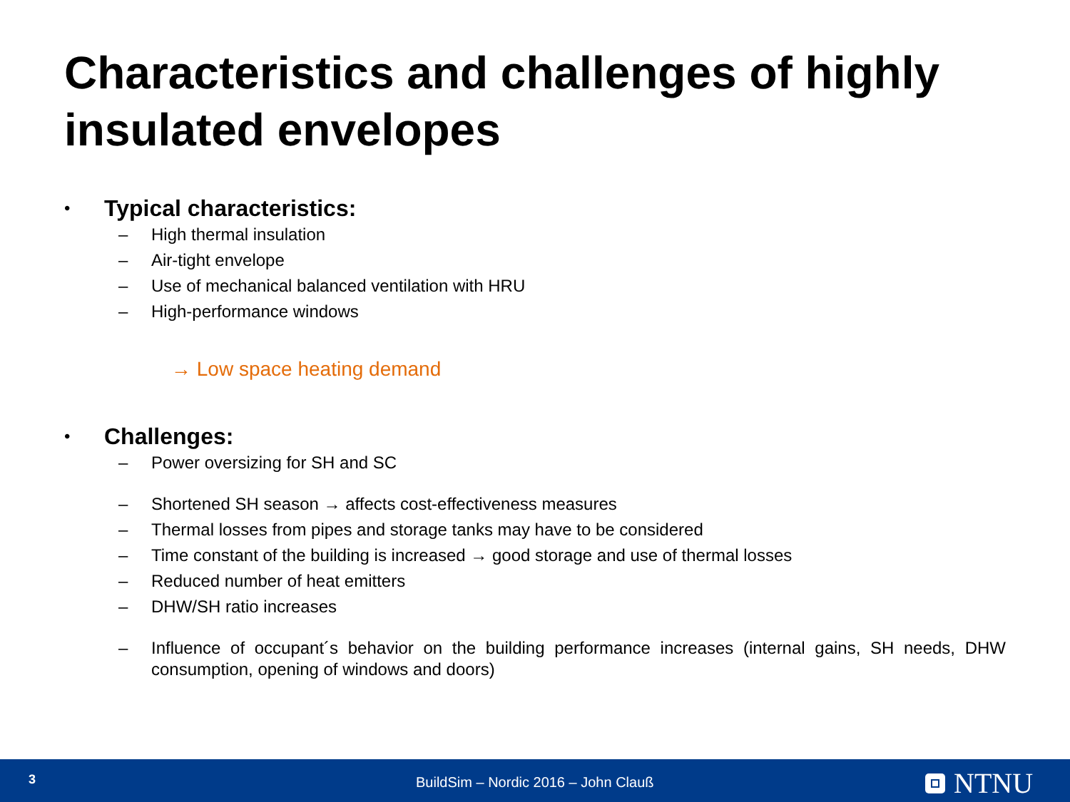Characteristics and challenges of highly insulated envelopes
• Typical characteristics:
– High thermal insulation
– Air-tight envelope
– Use of mechanical balanced ventilation with HRU
– High-performance windows
→ Low space heating demand
• Challenges:
– Power oversizing for SH and SC
– Shortened SH season → affects cost-effectiveness measures
– Thermal losses from pipes and storage tanks may have to be considered
– Time constant of the building is increased → good storage and use of thermal losses
– Reduced number of heat emitters
– DHW/SH ratio increases
– Influence of occupant´s behavior on the building performance increases (internal gains, SH needs, DHW consumption, opening of windows and doors)
3
BuildSim – Nordic 2016 – John Clauß
NTNU